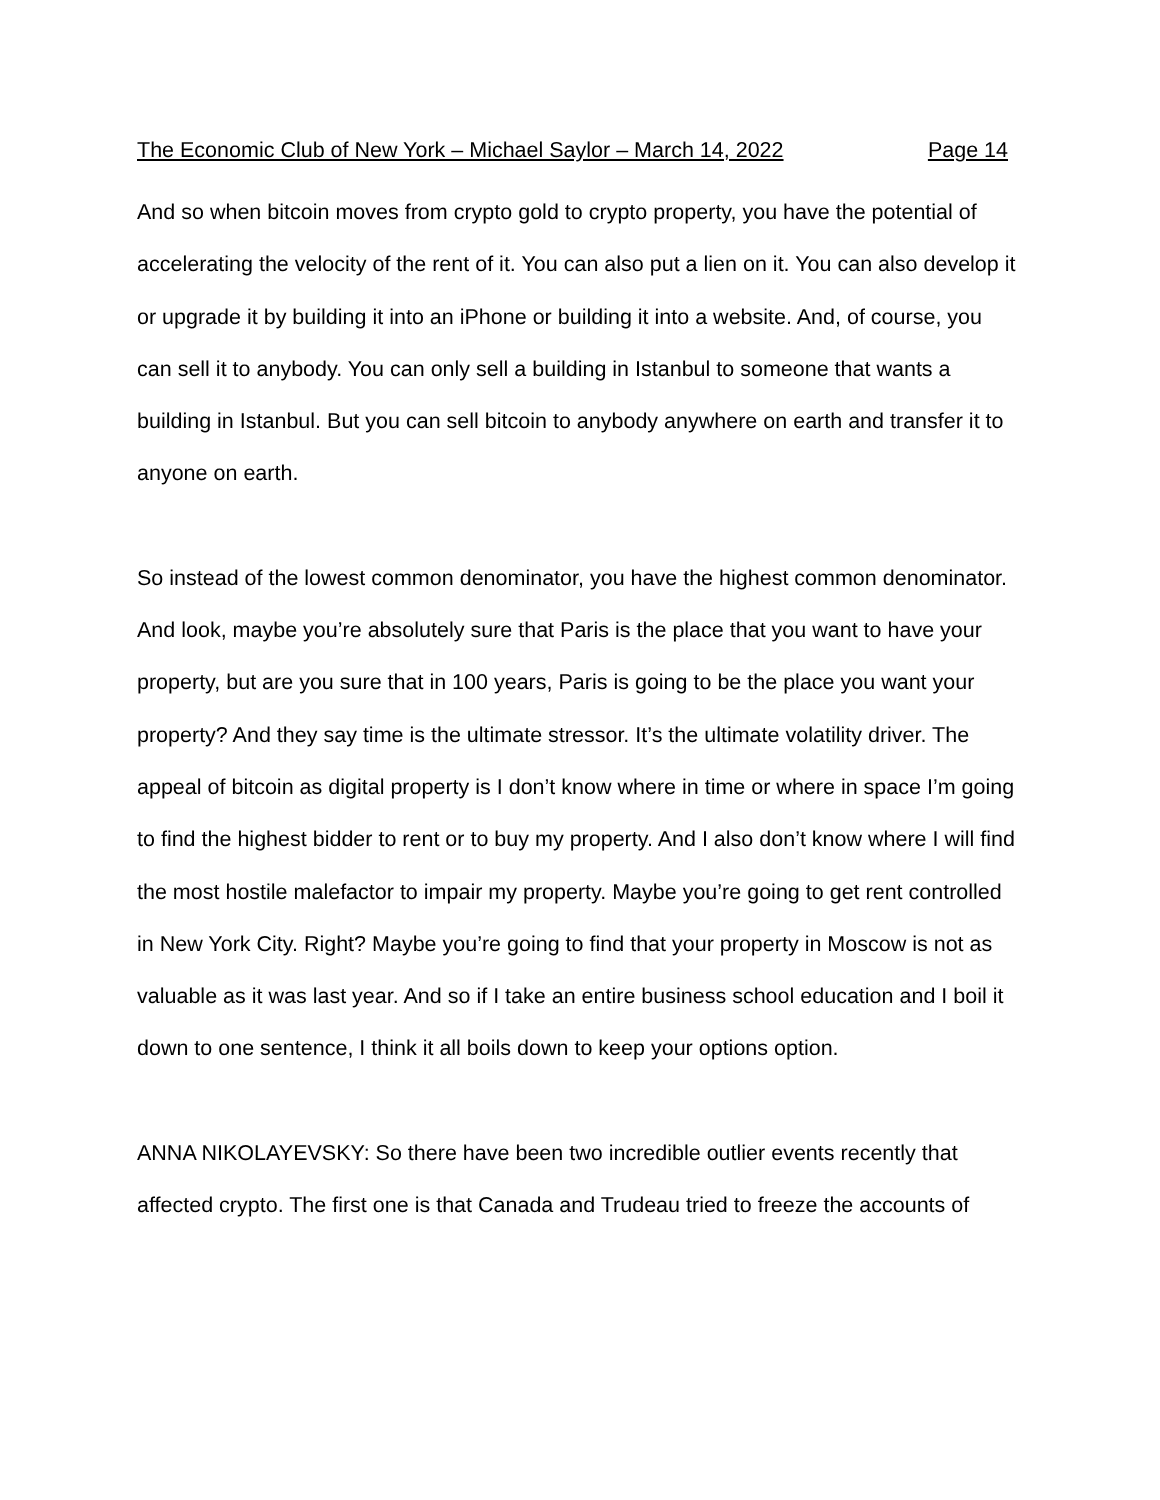The Economic Club of New York – Michael Saylor – March 14, 2022 Page 14
And so when bitcoin moves from crypto gold to crypto property, you have the potential of accelerating the velocity of the rent of it. You can also put a lien on it. You can also develop it or upgrade it by building it into an iPhone or building it into a website. And, of course, you can sell it to anybody. You can only sell a building in Istanbul to someone that wants a building in Istanbul. But you can sell bitcoin to anybody anywhere on earth and transfer it to anyone on earth.
So instead of the lowest common denominator, you have the highest common denominator. And look, maybe you’re absolutely sure that Paris is the place that you want to have your property, but are you sure that in 100 years, Paris is going to be the place you want your property? And they say time is the ultimate stressor. It’s the ultimate volatility driver. The appeal of bitcoin as digital property is I don’t know where in time or where in space I’m going to find the highest bidder to rent or to buy my property. And I also don’t know where I will find the most hostile malefactor to impair my property. Maybe you’re going to get rent controlled in New York City. Right? Maybe you’re going to find that your property in Moscow is not as valuable as it was last year. And so if I take an entire business school education and I boil it down to one sentence, I think it all boils down to keep your options option.
ANNA NIKOLAYEVSKY: So there have been two incredible outlier events recently that affected crypto. The first one is that Canada and Trudeau tried to freeze the accounts of